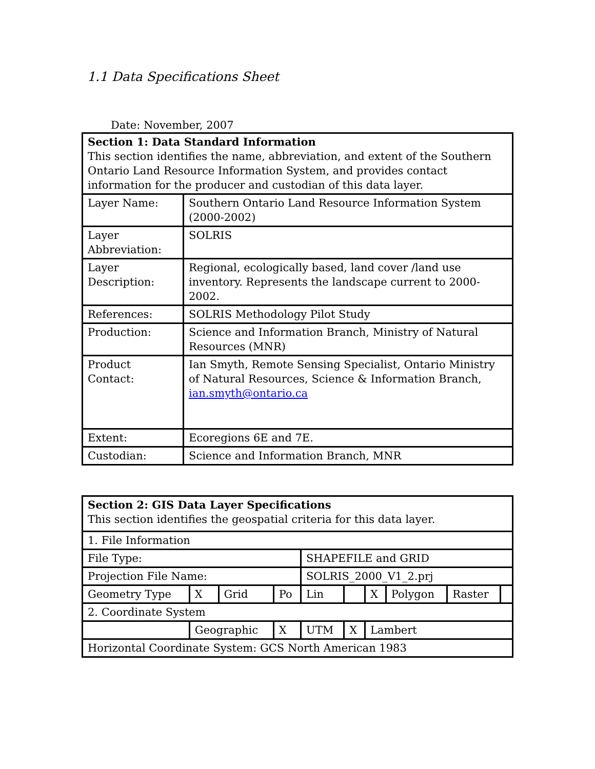1.1 Data Specifications Sheet
Date: November, 2007
| Section 1: Data Standard Information This section identifies the name, abbreviation, and extent of the Southern Ontario Land Resource Information System, and provides contact information for the producer and custodian of this data layer. | |
| Layer Name: | Southern Ontario Land Resource Information System (2000-2002) |
| Layer Abbreviation: | SOLRIS |
| Layer Description: | Regional, ecologically based, land cover /land use inventory. Represents the landscape current to 2000-2002. |
| References: | SOLRIS Methodology Pilot Study |
| Production: | Science and Information Branch, Ministry of Natural Resources (MNR) |
| Product Contact: | Ian Smyth, Remote Sensing Specialist, Ontario Ministry of Natural Resources, Science & Information Branch, ian.smyth@ontario.ca |
| Extent: | Ecoregions 6E and 7E. |
| Custodian: | Science and Information Branch, MNR |
| Section 2: GIS Data Layer Specifications This section identifies the geospatial criteria for this data layer. | | | | | | | | | | |
| 1. File Information | | | | | | | | | | |
| File Type: | | | | SHAPEFILE and GRID | | | | | | |
| Projection File Name: | | | | SOLRIS_2000_V1_2.prj | | | | | | |
| Geometry Type | X | Grid | Po | | Lin | | X | Polygon | Raster | |
| 2. Coordinate System | | | | | | | | | | |
| | Geographic | | X | UTM | | X | Lambert | | | |
| Horizontal Coordinate System: GCS North American 1983 | | | | | | | | | | |